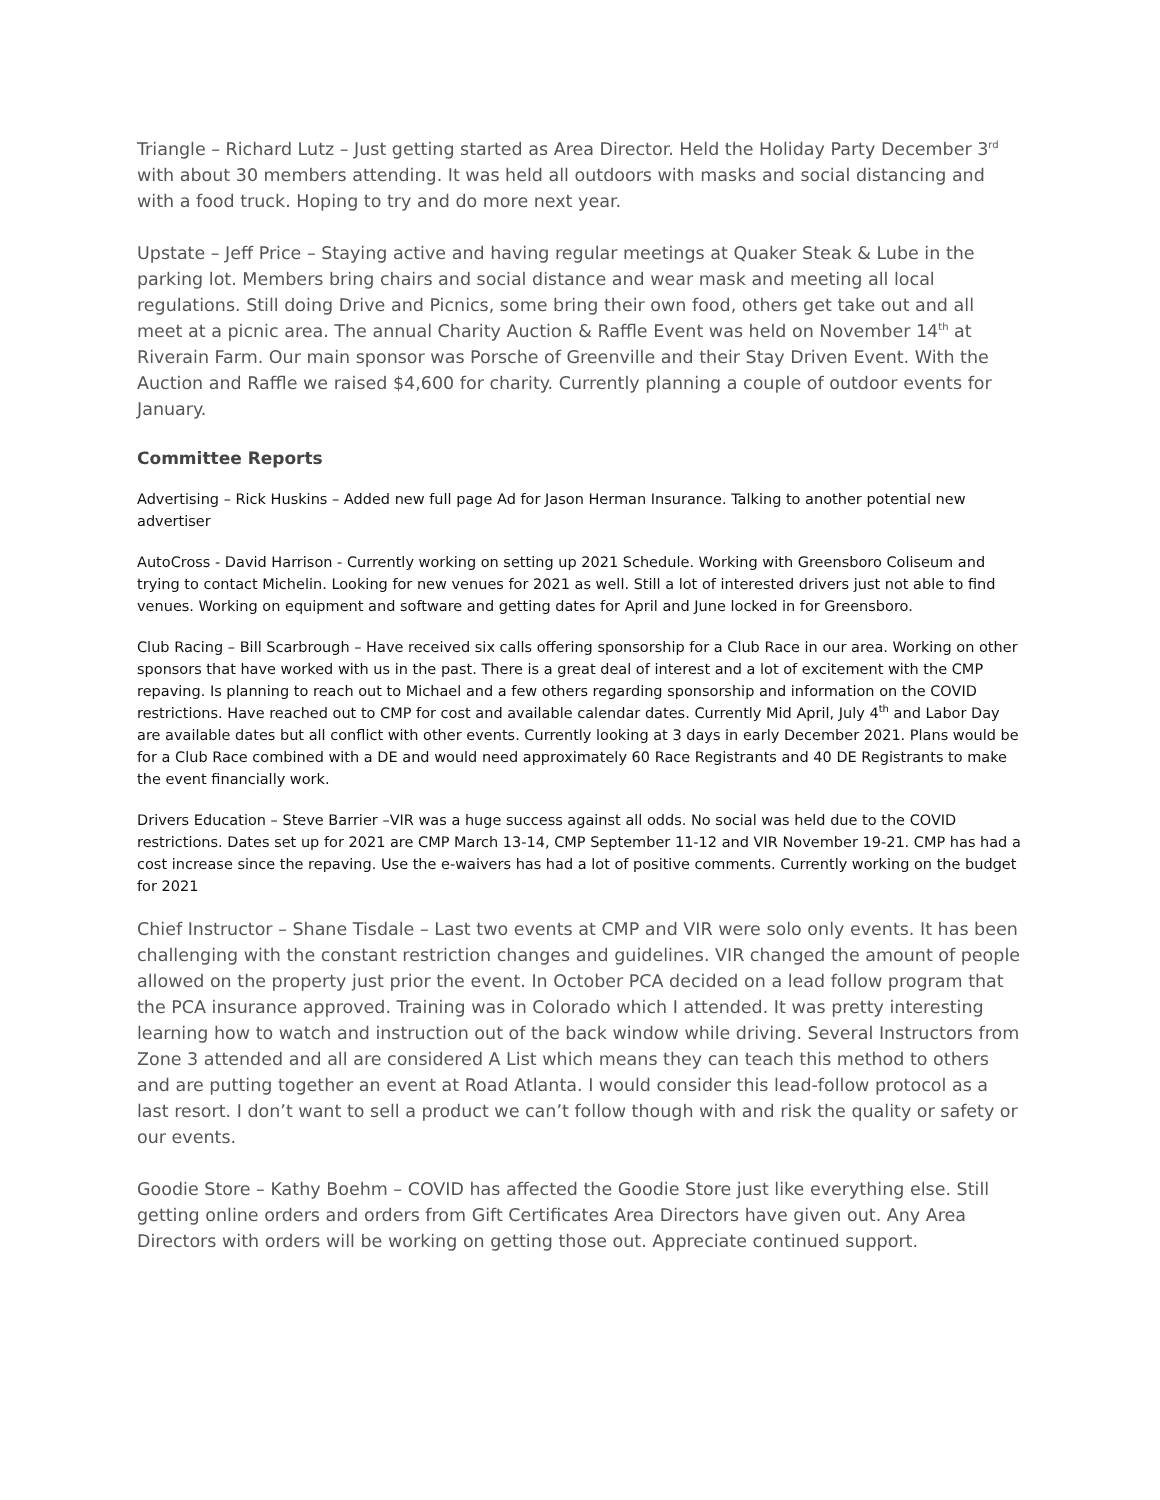Triangle – Richard Lutz – Just getting started as Area Director. Held the Holiday Party December 3<sup>rd</sup> with about 30 members attending. It was held all outdoors with masks and social distancing and with a food truck. Hoping to try and do more next year.
Upstate – Jeff Price – Staying active and having regular meetings at Quaker Steak & Lube in the parking lot. Members bring chairs and social distance and wear mask and meeting all local regulations. Still doing Drive and Picnics, some bring their own food, others get take out and all meet at a picnic area. The annual Charity Auction & Raffle Event was held on November 14<sup>th</sup> at Riverain Farm. Our main sponsor was Porsche of Greenville and their Stay Driven Event. With the Auction and Raffle we raised $4,600 for charity. Currently planning a couple of outdoor events for January.
Committee Reports
Advertising – Rick Huskins – Added new full page Ad for Jason Herman Insurance. Talking to another potential new advertiser
AutoCross - David Harrison - Currently working on setting up 2021 Schedule. Working with Greensboro Coliseum and trying to contact Michelin. Looking for new venues for 2021 as well. Still a lot of interested drivers just not able to find venues. Working on equipment and software and getting dates for April and June locked in for Greensboro.
Club Racing – Bill Scarbrough – Have received six calls offering sponsorship for a Club Race in our area. Working on other sponsors that have worked with us in the past. There is a great deal of interest and a lot of excitement with the CMP repaving. Is planning to reach out to Michael and a few others regarding sponsorship and information on the COVID restrictions. Have reached out to CMP for cost and available calendar dates. Currently Mid April, July 4<sup>th</sup> and Labor Day are available dates but all conflict with other events. Currently looking at 3 days in early December 2021. Plans would be for a Club Race combined with a DE and would need approximately 60 Race Registrants and 40 DE Registrants to make the event financially work.
Drivers Education – Steve Barrier –VIR was a huge success against all odds. No social was held due to the COVID restrictions. Dates set up for 2021 are CMP March 13-14, CMP September 11-12 and VIR November 19-21. CMP has had a cost increase since the repaving. Use the e-waivers has had a lot of positive comments. Currently working on the budget for 2021
Chief Instructor – Shane Tisdale – Last two events at CMP and VIR were solo only events. It has been challenging with the constant restriction changes and guidelines. VIR changed the amount of people allowed on the property just prior the event. In October PCA decided on a lead follow program that the PCA insurance approved. Training was in Colorado which I attended. It was pretty interesting learning how to watch and instruction out of the back window while driving. Several Instructors from Zone 3 attended and all are considered A List which means they can teach this method to others and are putting together an event at Road Atlanta. I would consider this lead-follow protocol as a last resort. I don’t want to sell a product we can’t follow though with and risk the quality or safety or our events.
Goodie Store – Kathy Boehm – COVID has affected the Goodie Store just like everything else. Still getting online orders and orders from Gift Certificates Area Directors have given out. Any Area Directors with orders will be working on getting those out. Appreciate continued support.